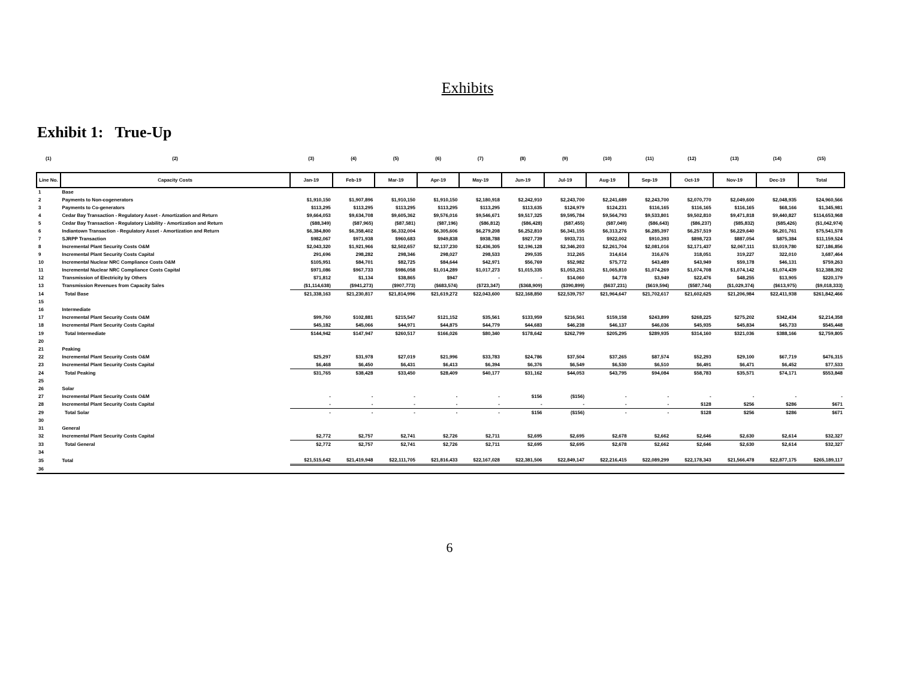Exhibits
Exhibit 1: True-Up
| (1) | (2) | (3) | (4) | (5) | (6) | (7) | (8) | (9) | (10) | (11) | (12) | (13) | (14) | (15) |
| Line No. | Capacity Costs | Jan-19 | Feb-19 | Mar-19 | Apr-19 | May-19 | Jun-19 | Jul-19 | Aug-19 | Sep-19 | Oct-19 | Nov-19 | Dec-19 | Total |
| 1 | Base | | | | | | | | | | | | | |
| 2 | Payments to Non-cogenerators | $1,910,150 | $1,907,896 | $1,910,150 | $1,910,150 | $2,180,918 | $2,242,910 | $2,243,700 | $2,241,689 | $2,243,700 | $2,070,770 | $2,049,600 | $2,048,935 | $24,960,566 |
| 3 | Payments to Co-generators | $113,295 | $113,295 | $113,295 | $113,295 | $113,295 | $113,635 | $124,979 | $124,231 | $116,165 | $116,165 | $116,165 | $68,166 | $1,345,981 |
| 4 | Cedar Bay Transaction - Regulatory Asset - Amortization and Return | $9,664,053 | $9,634,708 | $9,605,362 | $9,576,016 | $9,546,671 | $9,517,325 | $9,595,784 | $9,564,793 | $9,533,801 | $9,502,810 | $9,471,818 | $9,440,827 | $114,653,968 |
| 5 | Cedar Bay Transaction - Regulatory Liability - Amortization and Return | ($88,349) | ($87,965) | ($87,581) | ($87,196) | ($86,812) | ($86,428) | ($87,455) | ($87,049) | ($86,643) | ($86,237) | ($85,832) | ($85,426) | ($1,042,974) |
| 6 | Indiantown Transaction - Regulatory Asset - Amortization and Return | $6,384,800 | $6,358,402 | $6,332,004 | $6,305,606 | $6,279,208 | $6,252,810 | $6,341,155 | $6,313,276 | $6,285,397 | $6,257,519 | $6,229,640 | $6,201,761 | $75,541,578 |
| 7 | SJRPP Transaction | $982,067 | $971,938 | $960,683 | $949,838 | $938,788 | $927,739 | $933,731 | $922,002 | $910,393 | $898,723 | $887,054 | $875,384 | $11,159,524 |
| 8 | Incremental Plant Security Costs O&M | $2,043,320 | $1,921,966 | $2,502,657 | $2,137,230 | $2,436,305 | $2,196,128 | $2,346,203 | $2,261,704 | $2,081,016 | $2,171,437 | $2,067,111 | $3,019,780 | $27,186,856 |
| 9 | Incremental Plant Security Costs Capital | 291,696 | 298,282 | 298,346 | 298,027 | 298,533 | 299,535 | 312,265 | 314,614 | 316,676 | 318,051 | 319,227 | 322,010 | 3,687,464 |
| 10 | Incremental Nuclear NRC Compliance Costs O&M | $105,951 | $84,701 | $82,725 | $84,644 | $42,971 | $56,769 | $52,982 | $75,772 | $43,489 | $43,949 | $59,178 | $46,131 | $759,263 |
| 11 | Incremental Nuclear NRC Compliance Costs Capital | $971,086 | $967,733 | $986,058 | $1,014,289 | $1,017,273 | $1,015,335 | $1,053,251 | $1,065,810 | $1,074,269 | $1,074,708 | $1,074,142 | $1,074,439 | $12,388,392 |
| 12 | Transmission of Electricity by Others | $71,812 | $1,134 | $38,865 | $947 | - | - | $14,060 | $4,778 | $3,949 | $22,476 | $48,255 | $13,905 | $220,179 |
| 13 | Transmission Revenues from Capacity Sales | ($1,114,638) | ($941,273) | ($907,773) | ($683,574) | ($723,347) | ($368,909) | ($390,899) | ($637,231) | ($619,594) | ($587,744) | ($1,029,374) | ($613,975) | ($9,018,333) |
| 14 | Total Base | $21,338,163 | $21,230,817 | $21,814,996 | $21,619,272 | $22,043,600 | $22,168,850 | $22,539,757 | $21,964,647 | $21,702,617 | $21,602,625 | $21,206,984 | $22,411,938 | $261,842,466 |
| 15 | | | | | | | | | | | | | | |
| 16 | Intermediate | | | | | | | | | | | | | |
| 17 | Incremental Plant Security Costs O&M | $99,760 | $102,881 | $215,547 | $121,152 | $35,561 | $133,959 | $216,561 | $159,158 | $243,899 | $268,225 | $275,202 | $342,434 | $2,214,358 |
| 18 | Incremental Plant Security Costs Capital | $45,182 | $45,066 | $44,971 | $44,875 | $44,779 | $44,683 | $46,238 | $46,137 | $46,036 | $45,935 | $45,834 | $45,733 | $545,448 |
| 19 | Total Intermediate | $144,942 | $147,947 | $260,517 | $166,026 | $80,340 | $178,642 | $262,799 | $205,295 | $289,935 | $314,160 | $321,036 | $388,166 | $2,759,805 |
| 20 | | | | | | | | | | | | | | |
| 21 | Peaking | | | | | | | | | | | | | |
| 22 | Incremental Plant Security Costs O&M | $25,297 | $31,978 | $27,019 | $21,996 | $33,783 | $24,786 | $37,504 | $37,265 | $87,574 | $52,293 | $29,100 | $67,719 | $476,315 |
| 23 | Incremental Plant Security Costs Capital | $6,468 | $6,450 | $6,431 | $6,413 | $6,394 | $6,376 | $6,549 | $6,530 | $6,510 | $6,491 | $6,471 | $6,452 | $77,533 |
| 24 | Total Peaking | $31,765 | $38,428 | $33,450 | $28,409 | $40,177 | $31,162 | $44,053 | $43,795 | $94,084 | $58,783 | $35,571 | $74,171 | $553,848 |
| 25 | | | | | | | | | | | | | | |
| 26 | Solar | | | | | | | | | | | | | |
| 27 | Incremental Plant Security Costs O&M | - | - | - | - | - | $156 | ($156) | - | - | - | - | - | - |
| 28 | Incremental Plant Security Costs Capital | - | - | - | - | - | - | - | - | - | $128 | $256 | $286 | $671 |
| 29 | Total Solar | - | - | - | - | - | $156 | ($156) | - | - | $128 | $256 | $286 | $671 |
| 30 | | | | | | | | | | | | | | |
| 31 | General | | | | | | | | | | | | | |
| 32 | Incremental Plant Security Costs Capital | $2,772 | $2,757 | $2,741 | $2,726 | $2,711 | $2,695 | $2,695 | $2,678 | $2,662 | $2,646 | $2,630 | $2,614 | $32,327 |
| 33 | Total General | $2,772 | $2,757 | $2,741 | $2,726 | $2,711 | $2,695 | $2,695 | $2,678 | $2,662 | $2,646 | $2,630 | $2,614 | $32,327 |
| 34 | | | | | | | | | | | | | | |
| 35 | Total | $21,515,642 | $21,419,948 | $22,111,705 | $21,816,433 | $22,167,028 | $22,381,506 | $22,849,147 | $22,216,415 | $22,089,299 | $22,178,343 | $21,566,478 | $22,877,175 | $265,189,117 |
| 36 | | | | | | | | | | | | | | |
6